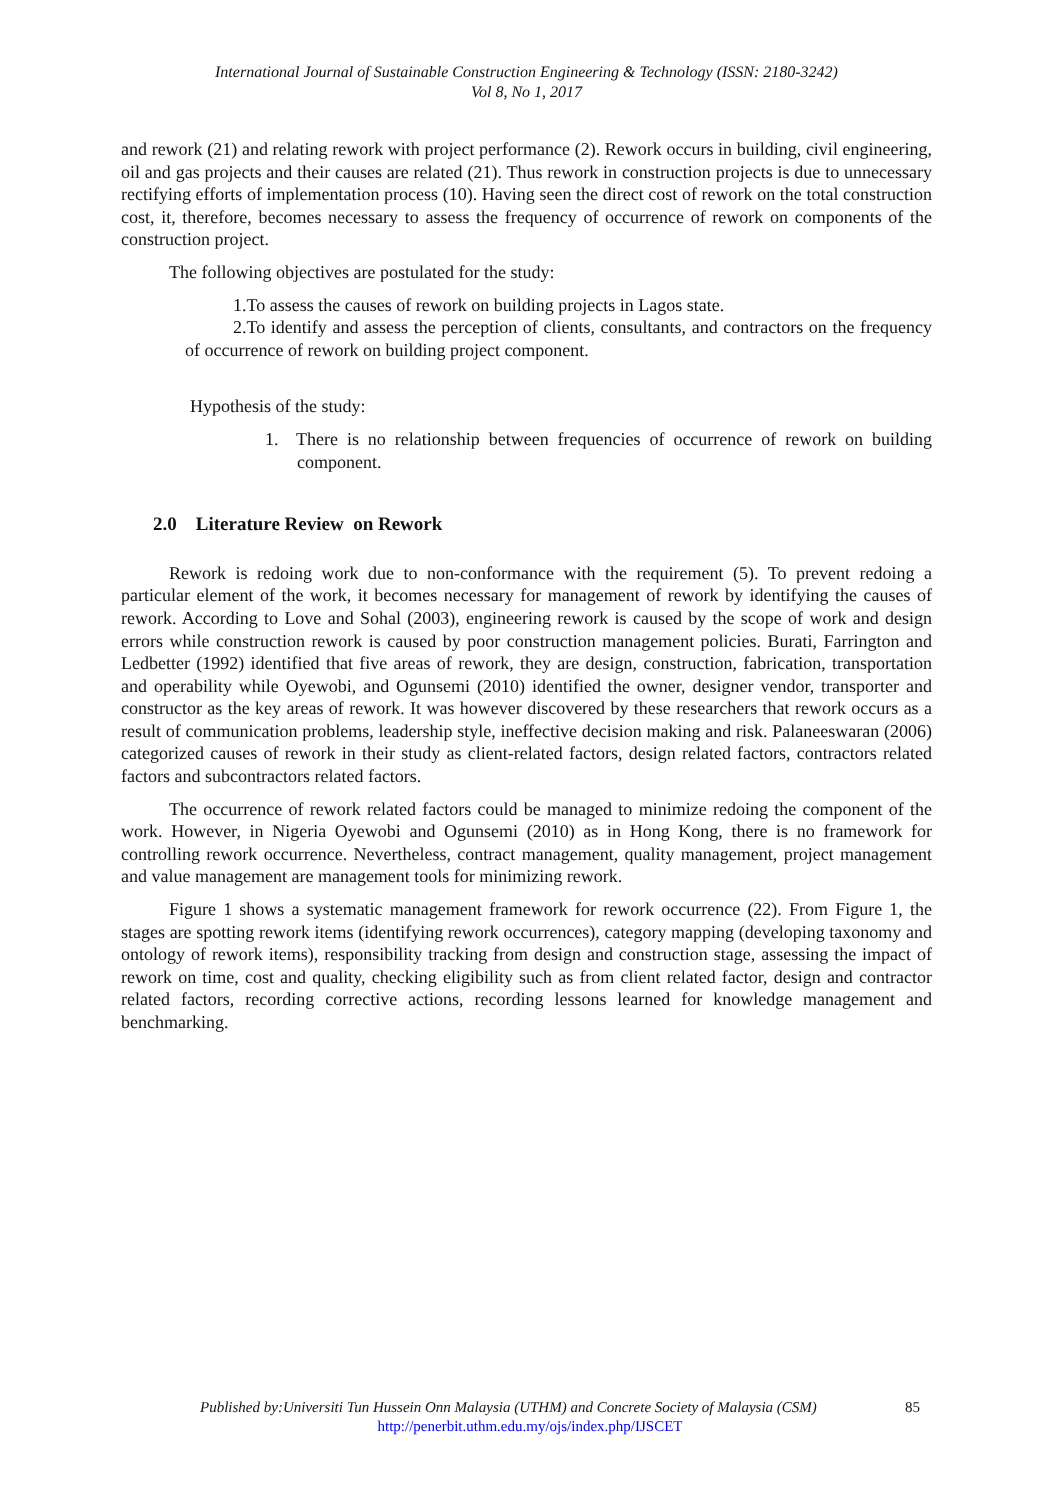International Journal of Sustainable Construction Engineering & Technology (ISSN: 2180-3242)
Vol 8, No 1, 2017
and rework (21) and relating rework with project performance (2). Rework occurs in building, civil engineering, oil and gas projects and their causes are related (21). Thus rework in construction projects is due to unnecessary rectifying efforts of implementation process (10). Having seen the direct cost of rework on the total construction cost, it, therefore, becomes necessary to assess the frequency of occurrence of rework on components of the construction project.
The following objectives are postulated for the study:
1.To assess the causes of rework on building projects in Lagos state.
2.To identify and assess the perception of clients, consultants, and contractors on the frequency of occurrence of rework on building project component.
Hypothesis of the study:
1. There is no relationship between frequencies of occurrence of rework on building component.
2.0 Literature Review on Rework
Rework is redoing work due to non-conformance with the requirement (5). To prevent redoing a particular element of the work, it becomes necessary for management of rework by identifying the causes of rework. According to Love and Sohal (2003), engineering rework is caused by the scope of work and design errors while construction rework is caused by poor construction management policies. Burati, Farrington and Ledbetter (1992) identified that five areas of rework, they are design, construction, fabrication, transportation and operability while Oyewobi, and Ogunsemi (2010) identified the owner, designer vendor, transporter and constructor as the key areas of rework. It was however discovered by these researchers that rework occurs as a result of communication problems, leadership style, ineffective decision making and risk. Palaneeswaran (2006) categorized causes of rework in their study as client-related factors, design related factors, contractors related factors and subcontractors related factors.
The occurrence of rework related factors could be managed to minimize redoing the component of the work. However, in Nigeria Oyewobi and Ogunsemi (2010) as in Hong Kong, there is no framework for controlling rework occurrence. Nevertheless, contract management, quality management, project management and value management are management tools for minimizing rework.
Figure 1 shows a systematic management framework for rework occurrence (22). From Figure 1, the stages are spotting rework items (identifying rework occurrences), category mapping (developing taxonomy and ontology of rework items), responsibility tracking from design and construction stage, assessing the impact of rework on time, cost and quality, checking eligibility such as from client related factor, design and contractor related factors, recording corrective actions, recording lessons learned for knowledge management and benchmarking.
Published by:Universiti Tun Hussein Onn Malaysia (UTHM) and Concrete Society of Malaysia (CSM) 85
http://penerbit.uthm.edu.my/ojs/index.php/IJSCET